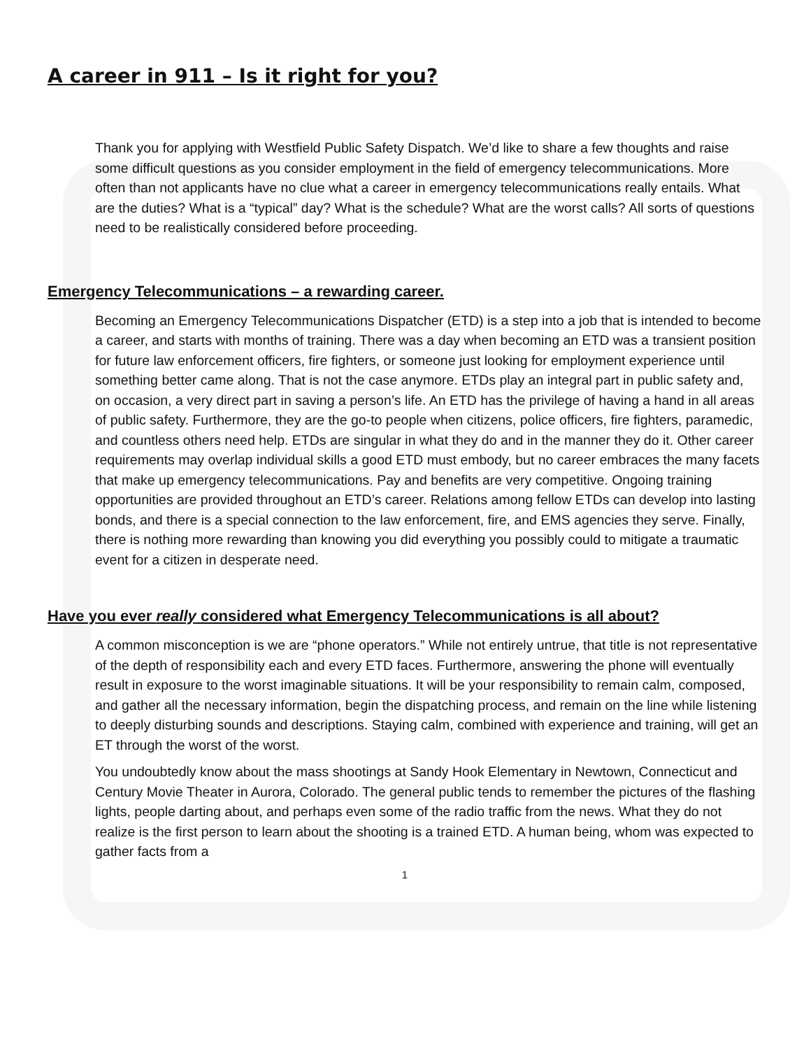A career in 911 – Is it right for you?
Thank you for applying with Westfield Public Safety Dispatch. We’d like to share a few thoughts and raise some difficult questions as you consider employment in the field of emergency telecommunications. More often than not applicants have no clue what a career in emergency telecommunications really entails. What are the duties? What is a “typical” day? What is the schedule? What are the worst calls? All sorts of questions need to be realistically considered before proceeding.
Emergency Telecommunications – a rewarding career.
Becoming an Emergency Telecommunications Dispatcher (ETD) is a step into a job that is intended to become a career, and starts with months of training. There was a day when becoming an ETD was a transient position for future law enforcement officers, fire fighters, or someone just looking for employment experience until something better came along. That is not the case anymore. ETDs play an integral part in public safety and, on occasion, a very direct part in saving a person’s life. An ETD has the privilege of having a hand in all areas of public safety. Furthermore, they are the go-to people when citizens, police officers, fire fighters, paramedic, and countless others need help. ETDs are singular in what they do and in the manner they do it. Other career requirements may overlap individual skills a good ETD must embody, but no career embraces the many facets that make up emergency telecommunications. Pay and benefits are very competitive. Ongoing training opportunities are provided throughout an ETD’s career. Relations among fellow ETDs can develop into lasting bonds, and there is a special connection to the law enforcement, fire, and EMS agencies they serve. Finally, there is nothing more rewarding than knowing you did everything you possibly could to mitigate a traumatic event for a citizen in desperate need.
Have you ever really considered what Emergency Telecommunications is all about?
A common misconception is we are “phone operators.” While not entirely untrue, that title is not representative of the depth of responsibility each and every ETD faces. Furthermore, answering the phone will eventually result in exposure to the worst imaginable situations. It will be your responsibility to remain calm, composed, and gather all the necessary information, begin the dispatching process, and remain on the line while listening to deeply disturbing sounds and descriptions. Staying calm, combined with experience and training, will get an ET through the worst of the worst.
You undoubtedly know about the mass shootings at Sandy Hook Elementary in Newtown, Connecticut and Century Movie Theater in Aurora, Colorado. The general public tends to remember the pictures of the flashing lights, people darting about, and perhaps even some of the radio traffic from the news. What they do not realize is the first person to learn about the shooting is a trained ETD. A human being, whom was expected to gather facts from a
1